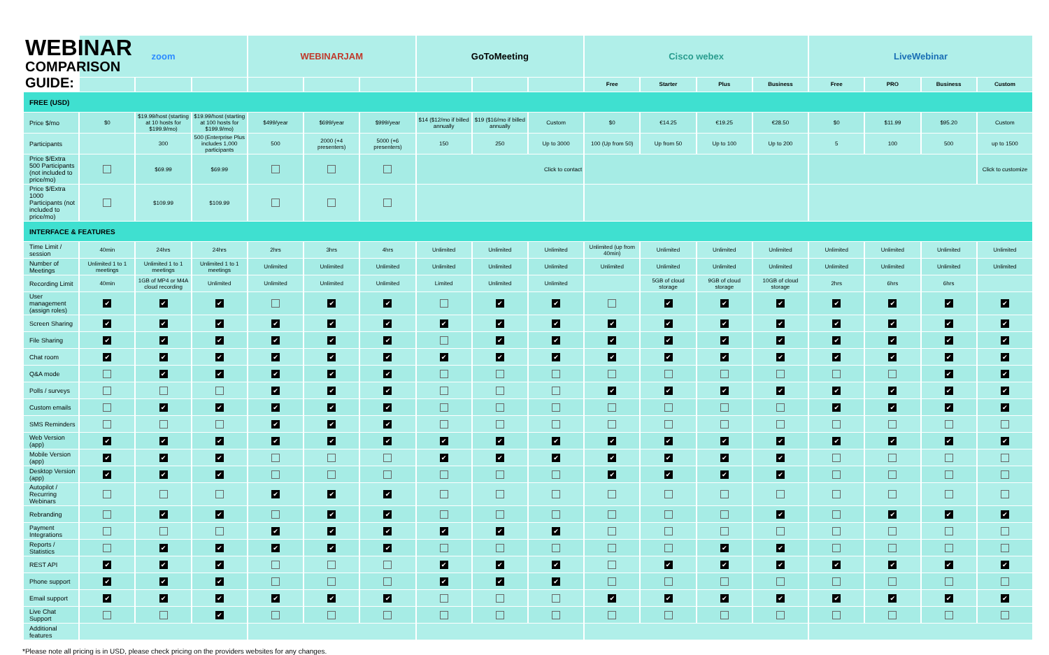| WEBINAR COMPARISON GUIDE: | zoom | | | WEBINARJAM | | | GoToMeeting | | | Cisco webex | | | | LiveWebinar | | | |
| --- | --- | --- | --- | --- | --- | --- | --- | --- | --- | --- | --- | --- | --- | --- | --- | --- | --- |
| | | | | | | | | | | Free | Starter | Plus | Business | Free | PRO | Business | Custom |
| FREE (USD) | | | | | | | | | | | | | | | | | |
| Price $/mo | $0 | $19.99/host (starting at 10 hosts for $199.9/mo) | $19.99/host (starting at 100 hosts for $199.9/mo) | $499/year | $699/year | $999/year | $14 ($12/mo if billed annually | $19 ($16/mo if billed annually | Custom | $0 | €14.25 | €19.25 | €28.50 | $0 | $11.99 | $95.20 | Custom |
| Participants | | 300 | 500 (Enterprise Plus includes 1,000 participants | 500 | 2000 (+4 presenters) | 5000 (+6 presenters) | 150 | 250 | Up to 3000 | 100 (Up from 50) | Up from 50 | Up to 100 | Up to 200 | 5 | 100 | 500 | up to 1500 |
| Price $/Extra 500 Participants (not included to price/mo) | | $69.99 | $69.99 | | | | Click to contact | | | | | | | | | | Click to customize |
| Price $/Extra 1000 Participants (not included to price/mo) | | $109.99 | $109.99 | | | | | | | | | | | | | | |
| INTERFACE & FEATURES | | | | | | | | | | | | | | | | | |
| Time Limit / session | 40min | 24hrs | 24hrs | 2hrs | 3hrs | 4hrs | Unlimited | Unlimited | Unlimited | Unlimited (up from 40min) | Unlimited | Unlimited | Unlimited | Unlimited | Unlimited | Unlimited | Unlimited |
| Number of Meetings | Unlimited 1 to 1 meetings | Unlimited 1 to 1 meetings | Unlimited 1 to 1 meetings | Unlimited | Unlimited | Unlimited | Unlimited | Unlimited | Unlimited | Unlimited | Unlimited | Unlimited | Unlimited | Unlimited | Unlimited | Unlimited | Unlimited |
| Recording Limit | 40min | 1GB of MP4 or M4A cloud recording | Unlimited | Unlimited | Unlimited | Unlimited | Limited | Unlimited | Unlimited | | 5GB of cloud storage | 9GB of cloud storage | 10GB of cloud storage | 2hrs | 6hrs | 6hrs | |
| User management (assign roles) | ✔ | ✔ | ✔ | | ✔ | ✔ | | ✔ | ✔ | | ✔ | ✔ | ✔ | ✔ | ✔ | ✔ | ✔ |
| Screen Sharing | ✔ | ✔ | ✔ | ✔ | ✔ | ✔ | ✔ | ✔ | ✔ | ✔ | ✔ | ✔ | ✔ | ✔ | ✔ | ✔ | ✔ |
| File Sharing | ✔ | ✔ | ✔ | ✔ | ✔ | ✔ | | ✔ | ✔ | ✔ | ✔ | ✔ | ✔ | ✔ | ✔ | ✔ | ✔ |
| Chat room | ✔ | ✔ | ✔ | ✔ | ✔ | ✔ | ✔ | ✔ | ✔ | ✔ | ✔ | ✔ | ✔ | ✔ | ✔ | ✔ | ✔ |
| Q&A mode | | ✔ | ✔ | ✔ | ✔ | ✔ | | | | | | | | | | ✔ | ✔ |
| Polls / surveys | | | | ✔ | ✔ | ✔ | | | | ✔ | ✔ | ✔ | ✔ | ✔ | ✔ | ✔ | ✔ |
| Custom emails | | ✔ | ✔ | ✔ | ✔ | ✔ | | | | | | | | ✔ | ✔ | ✔ | ✔ |
| SMS Reminders | | | | ✔ | ✔ | ✔ | | | | | | | | | | | |
| Web Version (app) | ✔ | ✔ | ✔ | ✔ | ✔ | ✔ | ✔ | ✔ | ✔ | ✔ | ✔ | ✔ | ✔ | ✔ | ✔ | ✔ | ✔ |
| Mobile Version (app) | ✔ | ✔ | ✔ | | | | ✔ | ✔ | ✔ | ✔ | ✔ | ✔ | ✔ | | | | |
| Desktop Version (app) | ✔ | ✔ | ✔ | | | | | | | ✔ | ✔ | ✔ | ✔ | | | | |
| Autopilot / Recurring Webinars | | | | ✔ | ✔ | ✔ | | | | | | | | | | | |
| Rebranding | | ✔ | ✔ | | ✔ | ✔ | | | | | | | ✔ | | ✔ | ✔ | ✔ |
| Payment Integrations | | | | ✔ | ✔ | ✔ | ✔ | ✔ | ✔ | | | | | | | | |
| Reports / Statistics | | ✔ | ✔ | ✔ | ✔ | ✔ | | | | | | ✔ | ✔ | | | | |
| REST API | ✔ | ✔ | ✔ | | | | ✔ | ✔ | ✔ | | ✔ | ✔ | ✔ | ✔ | ✔ | ✔ | ✔ |
| Phone support | ✔ | ✔ | ✔ | | | | ✔ | ✔ | ✔ | | | | | | | | |
| Email support | ✔ | ✔ | ✔ | ✔ | ✔ | ✔ | | | | ✔ | ✔ | ✔ | ✔ | ✔ | ✔ | ✔ | ✔ |
| Live Chat Support | | | ✔ | | | | | | | | | | | | | | |
| Additional features | | | | | | | | | | | | | | | | | |
*Please note all pricing is in USD, please check pricing on the providers websites for any changes.